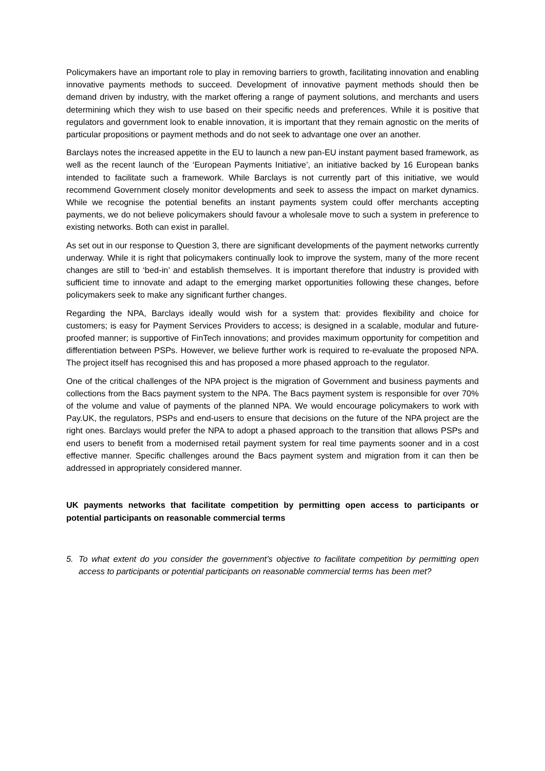Policymakers have an important role to play in removing barriers to growth, facilitating innovation and enabling innovative payments methods to succeed. Development of innovative payment methods should then be demand driven by industry, with the market offering a range of payment solutions, and merchants and users determining which they wish to use based on their specific needs and preferences. While it is positive that regulators and government look to enable innovation, it is important that they remain agnostic on the merits of particular propositions or payment methods and do not seek to advantage one over an another.
Barclays notes the increased appetite in the EU to launch a new pan-EU instant payment based framework, as well as the recent launch of the ‘European Payments Initiative’, an initiative backed by 16 European banks intended to facilitate such a framework. While Barclays is not currently part of this initiative, we would recommend Government closely monitor developments and seek to assess the impact on market dynamics. While we recognise the potential benefits an instant payments system could offer merchants accepting payments, we do not believe policymakers should favour a wholesale move to such a system in preference to existing networks. Both can exist in parallel.
As set out in our response to Question 3, there are significant developments of the payment networks currently underway. While it is right that policymakers continually look to improve the system, many of the more recent changes are still to ‘bed-in’ and establish themselves. It is important therefore that industry is provided with sufficient time to innovate and adapt to the emerging market opportunities following these changes, before policymakers seek to make any significant further changes.
Regarding the NPA, Barclays ideally would wish for a system that: provides flexibility and choice for customers; is easy for Payment Services Providers to access; is designed in a scalable, modular and future-proofed manner; is supportive of FinTech innovations; and provides maximum opportunity for competition and differentiation between PSPs. However, we believe further work is required to re-evaluate the proposed NPA. The project itself has recognised this and has proposed a more phased approach to the regulator.
One of the critical challenges of the NPA project is the migration of Government and business payments and collections from the Bacs payment system to the NPA. The Bacs payment system is responsible for over 70% of the volume and value of payments of the planned NPA. We would encourage policymakers to work with Pay.UK, the regulators, PSPs and end-users to ensure that decisions on the future of the NPA project are the right ones. Barclays would prefer the NPA to adopt a phased approach to the transition that allows PSPs and end users to benefit from a modernised retail payment system for real time payments sooner and in a cost effective manner. Specific challenges around the Bacs payment system and migration from it can then be addressed in appropriately considered manner.
UK payments networks that facilitate competition by permitting open access to participants or potential participants on reasonable commercial terms
5. To what extent do you consider the government’s objective to facilitate competition by permitting open access to participants or potential participants on reasonable commercial terms has been met?